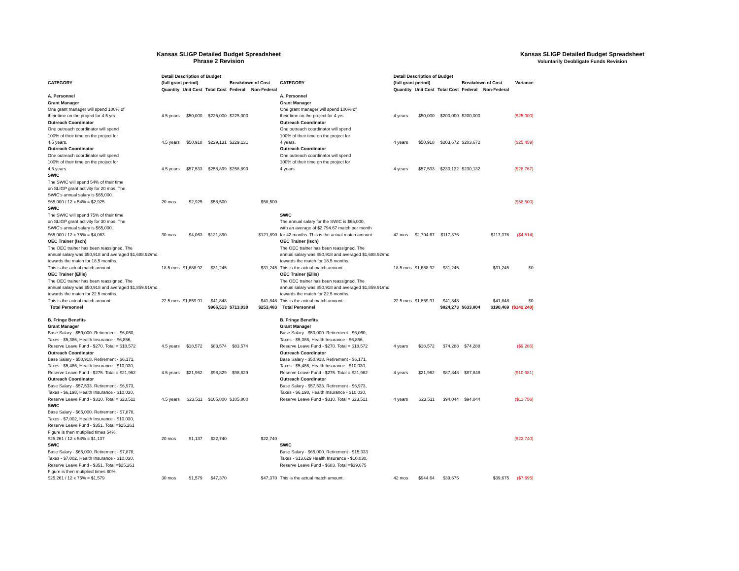Kansas SLIGP Detailed Budget Spreadsheet
Phrase 2 Revision
Kansas SLIGP Detailed Budget Spreadsheet
Voluntarily Deobligate Funds Revision
| CATEGORY | Detail Description of Budget (full grant period) | | | Breakdown of Cost | | CATEGORY | Detail Description of Budget (full grant period) | | | Breakdown of Cost | | Variance |
| --- | --- | --- | --- | --- | --- | --- | --- | --- | --- | --- | --- | --- |
| | Quantity | Unit Cost | Total Cost | Federal | Non-Federal | | Quantity | Unit Cost | Total Cost | Federal | Non-Federal | |
| A. Personnel | | | | | | A. Personnel | | | | | | |
| Grant Manager | | | | | | Grant Manager | | | | | | |
| One grant manager will spend 100% of their time on the project for 4.5 yrs | 4.5 years | $50,000 | $225,000 | $225,000 | | One grant manager will spend 100% of their time on the project for 4 yrs | 4 years | $50,000 | $200,000 | $200,000 | | ($25,000) |
| Outreach Coordinator | | | | | | Outreach Coordinator | | | | | | |
| One outreach coordinator will spend 100% of their time on the project for 4.5 years. | 4.5 years | $50,918 | $229,131 | $229,131 | | One outreach coordinator will spend 100% of their time on the project for 4 years. | 4 years | $50,918 | $203,672 | $203,672 | | ($25,459) |
| Outreach Coordinator | | | | | | Outreach Coordinator | | | | | | |
| One outreach coordinator will spend 100% of their time on the project for 4.5 years. | 4.5 years | $57,533 | $258,899 | $258,899 | | One outreach coordinator will spend 100% of their time on the project for 4 years. | 4 years | $57,533 | $230,132 | $230,132 | | ($28,767) |
| SWIC The SWIC will spend 54% of their time on SLIGP grant activity for 20 mos. The SWIC's annual salary is $65,000. $65,000 / 12 x 54% = $2,925 | 20 mos | $2,925 | $58,500 | | $58,500 | | | | | | | ($58,500) |
| SWIC The SWIC will spend 75% of their time on SLIGP grant activity for 30 mos. The SWIC's annual salary is $65,000. $65,000 / 12 x 75% = $4,063 | 30 mos | $4,063 | $121,890 | | $121,890 | SWIC The annual salary for the SWIC is $65,000, with an average of $2,794.67 match per month for 42 months. This is the actual match amount. | 42 mos | $2,794.67 | $117,376 | | $117,376 | ($4,514) |
| OEC Trainer (Isch) The OEC trainer has been reassigned. The annual salary was $50,918 and averaged $1,688.92/mo. towards the match for 18.5 months. This is the actual match amount. | 18.5 mos | $1,688.92 | $31,245 | | $31,245 | OEC Trainer (Isch) The OEC trainer has been reassigned. The annual salary was $50,918 and averaged $1,688.92/mo. towards the match for 18.5 months. This is the actual match amount. | 18.5 mos | $1,688.92 | $31,245 | | $31,245 | $0 |
| OEC Trainer (Ellis) The OEC trainer has been reassigned. The annual salary was $50,918 and averaged $1,859.91/mo. towards the match for 22.5 months. This is the actual match amount. | 22.5 mos | $1,859.91 | $41,848 | | $41,848 | OEC Trainer (Ellis) The OEC trainer has been reassigned. The annual salary was $50,918 and averaged $1,859.91/mo. towards the match for 22.5 months. This is the actual match amount. | 22.5 mos | $1,859.91 | $41,848 | | $41,848 | $0 |
| Total Personnel | | | $966,513 | $713,030 | $253,483 | Total Personnel | | | $824,273 | $633,804 | $190,469 | ($142,240) |
| B. Fringe Benefits | | | | | | B. Fringe Benefits | | | | | | |
| Grant Manager Base Salary - $50,000. Retirement - $6,060, Taxes - $5,386, Health Insurance - $6,856, Reserve Leave Fund - $270. Total = $18,572 | 4.5 years | $18,572 | $83,574 | $83,574 | | Grant Manager Base Salary - $50,000. Retirement - $6,060, Taxes - $5,386, Health Insurance - $6,856, Reserve Leave Fund - $270. Total = $18,572 | 4 years | $18,572 | $74,288 | $74,288 | | ($9,286) |
| Outreach Coordinator Base Salary - $50,918. Retirement - $6,171, Taxes - $5,486, Health Insurance - $10,030, Reserve Leave Fund - $275. Total = $21,962 | 4.5 years | $21,962 | $98,829 | $98,829 | | Outreach Coordinator Base Salary - $50,918. Retirement - $6,171, Taxes - $5,486, Health Insurance - $10,030, Reserve Leave Fund - $275. Total = $21,962 | 4 years | $21,962 | $87,848 | $87,848 | | ($10,981) |
| Outreach Coordinator Base Salary - $57,533. Retirement - $6,973, Taxes - $6,198, Health Insurance - $10,030, Reserve Leave Fund - $310. Total = $23,511 | 4.5 years | $23,511 | $105,800 | $105,800 | | Outreach Coordinator Base Salary - $57,533. Retirement - $6,973, Taxes - $6,198, Health Insurance - $10,030, Reserve Leave Fund - $310. Total = $23,511 | 4 years | $23,511 | $94,044 | $94,044 | | ($11,756) |
| SWIC Base Salary - $65,000. Retirement - $7,878, Taxes - $7,002, Health Insurance - $10,030, Reserve Leave Fund - $351. Total =$25,261 Figure is then mutiplied times 54%. $25,261 / 12 x 54% = $1,137 | 20 mos | $1,137 | $22,740 | | $22,740 | | | | | | | ($22,740) |
| SWIC Base Salary - $65,000. Retirement - $7,878, Taxes - $7,002, Health Insurance - $10,030, Reserve Leave Fund - $351. Total =$25,261 Figure is then mutiplied times 80%. $25,261 / 12 x 75% = $1,579 | 30 mos | $1,579 | $47,370 | | $47,370 | SWIC Base Salary - $65,000. Retirement - $15,333 Taxes - $13,629 Health Insurance - $10,030, Reserve Leave Fund - $683. Total =$39,675 This is the actual match amount. | 42 mos | $944.64 | $39,675 | | $39,675 | ($7,695) |